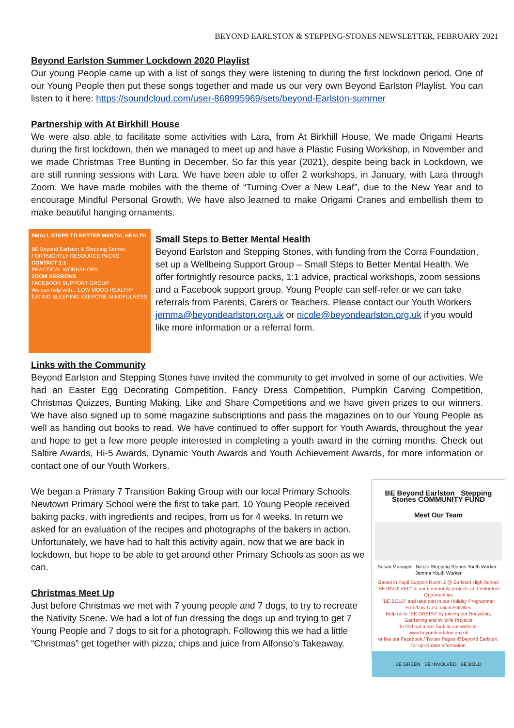BEYOND EARLSTON & STEPPING-STONES NEWSLETTER, FEBRUARY 2021
Beyond Earlston Summer Lockdown 2020 Playlist
Our young People came up with a list of songs they were listening to during the first lockdown period. One of our Young People then put these songs together and made us our very own Beyond Earlston Playlist. You can listen to it here: https://soundcloud.com/user-868995969/sets/beyond-Earlston-summer
Partnership with At Birkhill House
We were also able to facilitate some activities with Lara, from At Birkhill House. We made Origami Hearts during the first lockdown, then we managed to meet up and have a Plastic Fusing Workshop, in November and we made Christmas Tree Bunting in December. So far this year (2021), despite being back in Lockdown, we are still running sessions with Lara. We have been able to offer 2 workshops, in January, with Lara through Zoom. We have made mobiles with the theme of “Turning Over a New Leaf”, due to the New Year and to encourage Mindful Personal Growth. We have also learned to make Origami Cranes and embellish them to make beautiful hanging ornaments.
SMALL STEPS TO BETTER MENTAL HEALTH
BE Beyond Earlston & Stepping Stones
FORTNIGHTLY RESOURCE PACKS
CONTACT 1:1
PRACTICAL WORKSHOPS
ZOOM SESSIONS
FACEBOOK SUPPORT GROUP
We can help with... LOW MOOD HEALTHY EATING SLEEPING EXERCISE MINDFULNESS
Small Steps to Better Mental Health
Beyond Earlston and Stepping Stones, with funding from the Corra Foundation, set up a Wellbeing Support Group – Small Steps to Better Mental Health. We offer fortnightly resource packs, 1:1 advice, practical workshops, zoom sessions and a Facebook support group. Young People can self-refer or we can take referrals from Parents, Carers or Teachers. Please contact our Youth Workers jemma@beyondearlston.org.uk or nicole@beyondearlston.org.uk if you would like more information or a referral form.
Links with the Community
Beyond Earlston and Stepping Stones have invited the community to get involved in some of our activities. We had an Easter Egg Decorating Competition, Fancy Dress Competition, Pumpkin Carving Competition, Christmas Quizzes, Bunting Making, Like and Share Competitions and we have given prizes to our winners. We have also signed up to some magazine subscriptions and pass the magazines on to our Young People as well as handing out books to read. We have continued to offer support for Youth Awards, throughout the year and hope to get a few more people interested in completing a youth award in the coming months. Check out Saltire Awards, Hi-5 Awards, Dynamic Youth Awards and Youth Achievement Awards, for more information or contact one of our Youth Workers.
We began a Primary 7 Transition Baking Group with our local Primary Schools. Newtown Primary School were the first to take part. 10 Young People received baking packs, with ingredients and recipes, from us for 4 weeks. In return we asked for an evaluation of the recipes and photographs of the bakers in action. Unfortunately, we have had to halt this activity again, now that we are back in lockdown, but hope to be able to get around other Primary Schools as soon as we can.
Christmas Meet Up
Just before Christmas we met with 7 young people and 7 dogs, to try to recreate the Nativity Scene. We had a lot of fun dressing the dogs up and trying to get 7 Young People and 7 dogs to sit for a photograph. Following this we had a little “Christmas” get together with pizza, chips and juice from Alfonso’s Takeaway.
BE Beyond Earlston Stepping Stones COMMUNITY FUND
Meet Our Team
Susan Manager Nicole Stepping Stones Youth Worker Jemma Youth Worker
Based in Pupil Support Room 2 @ Earlston High School
"BE INVOLVED" in our community projects and Volunteer Opportunities
"BE BOLD" and take part in our Holiday Programme: Free/Low Cost, Local Activities
Help us to "BE GREEN" by joining our Recycling, Gardening and Wildlife Projects
To find out more, look at our website: www.beyondearlston.org.uk
or like our Facebook / Twitter Pages @Beyond Earlston, for up-to-date information
BE GREEN BE INVOLVED BE BOLD